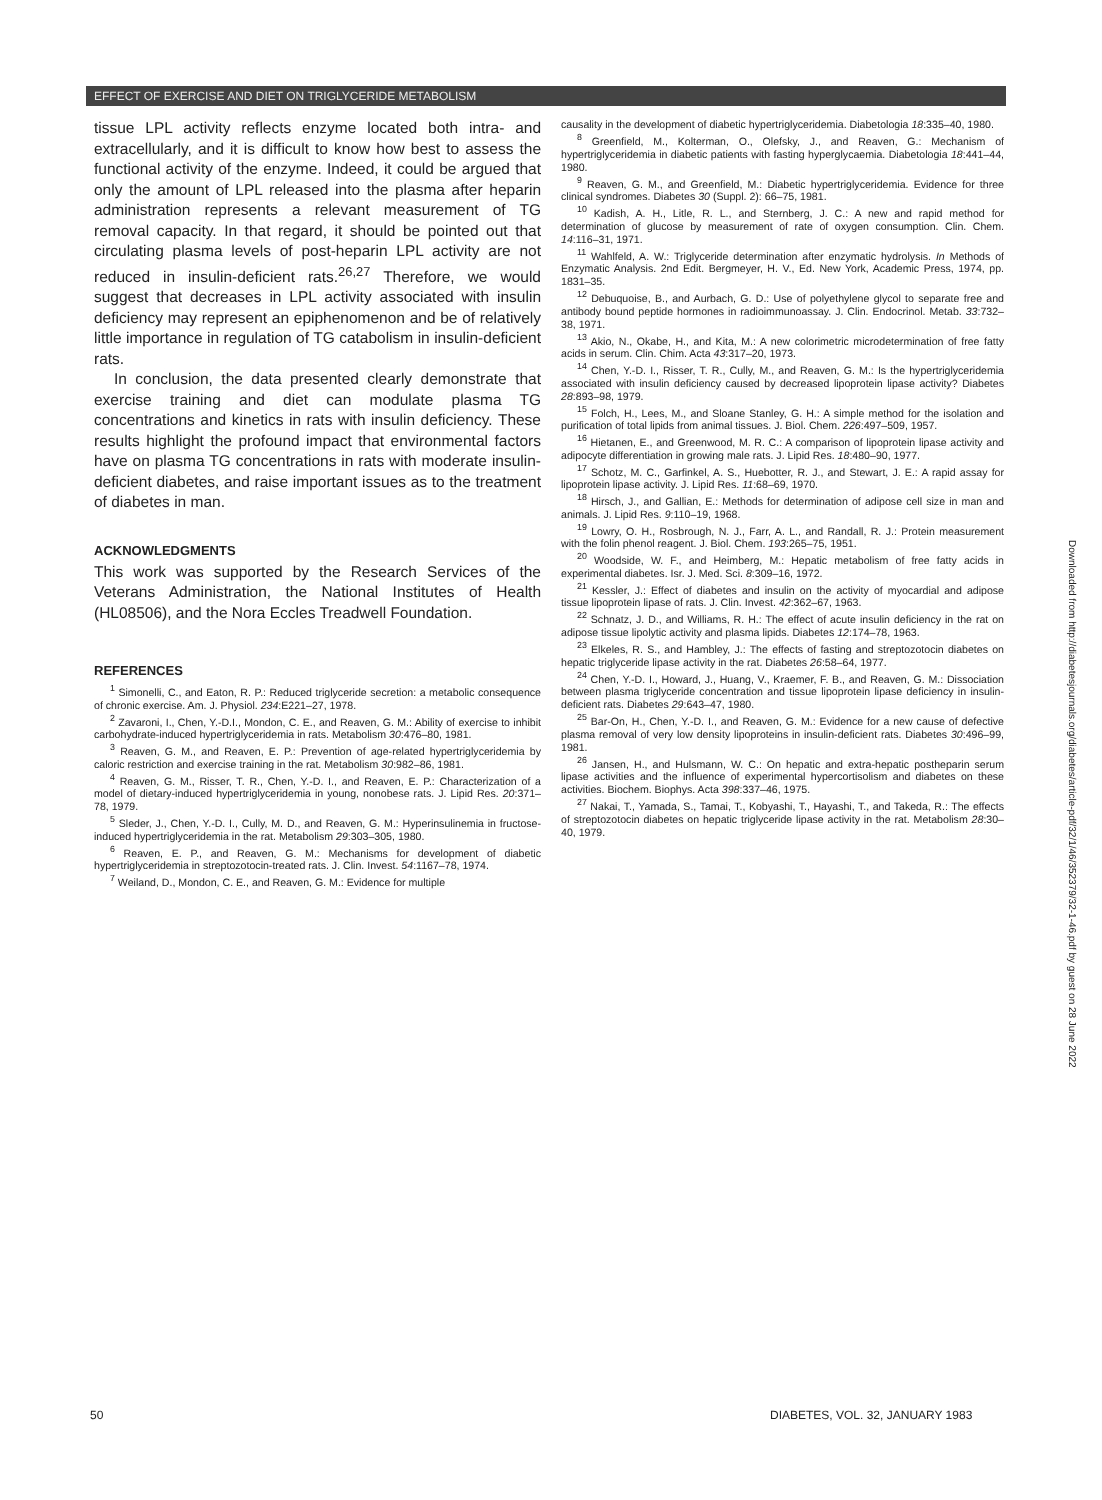EFFECT OF EXERCISE AND DIET ON TRIGLYCERIDE METABOLISM
tissue LPL activity reflects enzyme located both intra- and extracellularly, and it is difficult to know how best to assess the functional activity of the enzyme. Indeed, it could be argued that only the amount of LPL released into the plasma after heparin administration represents a relevant measurement of TG removal capacity. In that regard, it should be pointed out that circulating plasma levels of post-heparin LPL activity are not reduced in insulin-deficient rats.<sup>26,27</sup> Therefore, we would suggest that decreases in LPL activity associated with insulin deficiency may represent an epiphenomenon and be of relatively little importance in regulation of TG catabolism in insulin-deficient rats.
In conclusion, the data presented clearly demonstrate that exercise training and diet can modulate plasma TG concentrations and kinetics in rats with insulin deficiency. These results highlight the profound impact that environmental factors have on plasma TG concentrations in rats with moderate insulin-deficient diabetes, and raise important issues as to the treatment of diabetes in man.
ACKNOWLEDGMENTS
This work was supported by the Research Services of the Veterans Administration, the National Institutes of Health (HL08506), and the Nora Eccles Treadwell Foundation.
REFERENCES
<sup>1</sup> Simonelli, C., and Eaton, R. P.: Reduced triglyceride secretion: a metabolic consequence of chronic exercise. Am. J. Physiol. 234:E221–27, 1978.
<sup>2</sup> Zavaroni, I., Chen, Y.-D.I., Mondon, C. E., and Reaven, G. M.: Ability of exercise to inhibit carbohydrate-induced hypertriglyceridemia in rats. Metabolism 30:476–80, 1981.
<sup>3</sup> Reaven, G. M., and Reaven, E. P.: Prevention of age-related hypertriglyceridemia by caloric restriction and exercise training in the rat. Metabolism 30:982–86, 1981.
<sup>4</sup> Reaven, G. M., Risser, T. R., Chen, Y.-D. I., and Reaven, E. P.: Characterization of a model of dietary-induced hypertriglyceridemia in young, nonobese rats. J. Lipid Res. 20:371–78, 1979.
<sup>5</sup> Sleder, J., Chen, Y.-D. I., Cully, M. D., and Reaven, G. M.: Hyperinsulinemia in fructose-induced hypertriglyceridemia in the rat. Metabolism 29:303–305, 1980.
<sup>6</sup> Reaven, E. P., and Reaven, G. M.: Mechanisms for development of diabetic hypertriglyceridemia in streptozotocin-treated rats. J. Clin. Invest. 54:1167–78, 1974.
<sup>7</sup> Weiland, D., Mondon, C. E., and Reaven, G. M.: Evidence for multiple
causality in the development of diabetic hypertriglyceridemia. Diabetologia 18:335–40, 1980.
<sup>8</sup> Greenfield, M., Kolterman, O., Olefsky, J., and Reaven, G.: Mechanism of hypertriglyceridemia in diabetic patients with fasting hyperglycaemia. Diabetologia 18:441–44, 1980.
<sup>9</sup> Reaven, G. M., and Greenfield, M.: Diabetic hypertriglyceridemia. Evidence for three clinical syndromes. Diabetes 30 (Suppl. 2): 66–75, 1981.
<sup>10</sup> Kadish, A. H., Litle, R. L., and Sternberg, J. C.: A new and rapid method for determination of glucose by measurement of rate of oxygen consumption. Clin. Chem. 14:116–31, 1971.
<sup>11</sup> Wahlfeld, A. W.: Triglyceride determination after enzymatic hydrolysis. In Methods of Enzymatic Analysis. 2nd Edit. Bergmeyer, H. V., Ed. New York, Academic Press, 1974, pp. 1831–35.
<sup>12</sup> Debuquoise, B., and Aurbach, G. D.: Use of polyethylene glycol to separate free and antibody bound peptide hormones in radioimmunoassay. J. Clin. Endocrinol. Metab. 33:732–38, 1971.
<sup>13</sup> Akio, N., Okabe, H., and Kita, M.: A new colorimetric microdetermination of free fatty acids in serum. Clin. Chim. Acta 43:317–20, 1973.
<sup>14</sup> Chen, Y.-D. I., Risser, T. R., Cully, M., and Reaven, G. M.: Is the hypertriglyceridemia associated with insulin deficiency caused by decreased lipoprotein lipase activity? Diabetes 28:893–98, 1979.
<sup>15</sup> Folch, H., Lees, M., and Sloane Stanley, G. H.: A simple method for the isolation and purification of total lipids from animal tissues. J. Biol. Chem. 226:497–509, 1957.
<sup>16</sup> Hietanen, E., and Greenwood, M. R. C.: A comparison of lipoprotein lipase activity and adipocyte differentiation in growing male rats. J. Lipid Res. 18:480–90, 1977.
<sup>17</sup> Schotz, M. C., Garfinkel, A. S., Huebotter, R. J., and Stewart, J. E.: A rapid assay for lipoprotein lipase activity. J. Lipid Res. 11:68–69, 1970.
<sup>18</sup> Hirsch, J., and Gallian, E.: Methods for determination of adipose cell size in man and animals. J. Lipid Res. 9:110–19, 1968.
<sup>19</sup> Lowry, O. H., Rosbrough, N. J., Farr, A. L., and Randall, R. J.: Protein measurement with the folin phenol reagent. J. Biol. Chem. 193:265–75, 1951.
<sup>20</sup> Woodside, W. F., and Heimberg, M.: Hepatic metabolism of free fatty acids in experimental diabetes. Isr. J. Med. Sci. 8:309–16, 1972.
<sup>21</sup> Kessler, J.: Effect of diabetes and insulin on the activity of myocardial and adipose tissue lipoprotein lipase of rats. J. Clin. Invest. 42:362–67, 1963.
<sup>22</sup> Schnatz, J. D., and Williams, R. H.: The effect of acute insulin deficiency in the rat on adipose tissue lipolytic activity and plasma lipids. Diabetes 12:174–78, 1963.
<sup>23</sup> Elkeles, R. S., and Hambley, J.: The effects of fasting and streptozotocin diabetes on hepatic triglyceride lipase activity in the rat. Diabetes 26:58–64, 1977.
<sup>24</sup> Chen, Y.-D. I., Howard, J., Huang, V., Kraemer, F. B., and Reaven, G. M.: Dissociation between plasma triglyceride concentration and tissue lipoprotein lipase deficiency in insulin-deficient rats. Diabetes 29:643–47, 1980.
<sup>25</sup> Bar-On, H., Chen, Y.-D. I., and Reaven, G. M.: Evidence for a new cause of defective plasma removal of very low density lipoproteins in insulin-deficient rats. Diabetes 30:496–99, 1981.
<sup>26</sup> Jansen, H., and Hulsmann, W. C.: On hepatic and extra-hepatic postheparin serum lipase activities and the influence of experimental hypercortisolism and diabetes on these activities. Biochem. Biophys. Acta 398:337–46, 1975.
<sup>27</sup> Nakai, T., Yamada, S., Tamai, T., Kobyashi, T., Hayashi, T., and Takeda, R.: The effects of streptozotocin diabetes on hepatic triglyceride lipase activity in the rat. Metabolism 28:30–40, 1979.
Downloaded from http://diabetesjournals.org/diabetes/article-pdf/32/1/46/352379/32-1-46.pdf by guest on 28 June 2022
50
DIABETES, VOL. 32, JANUARY 1983